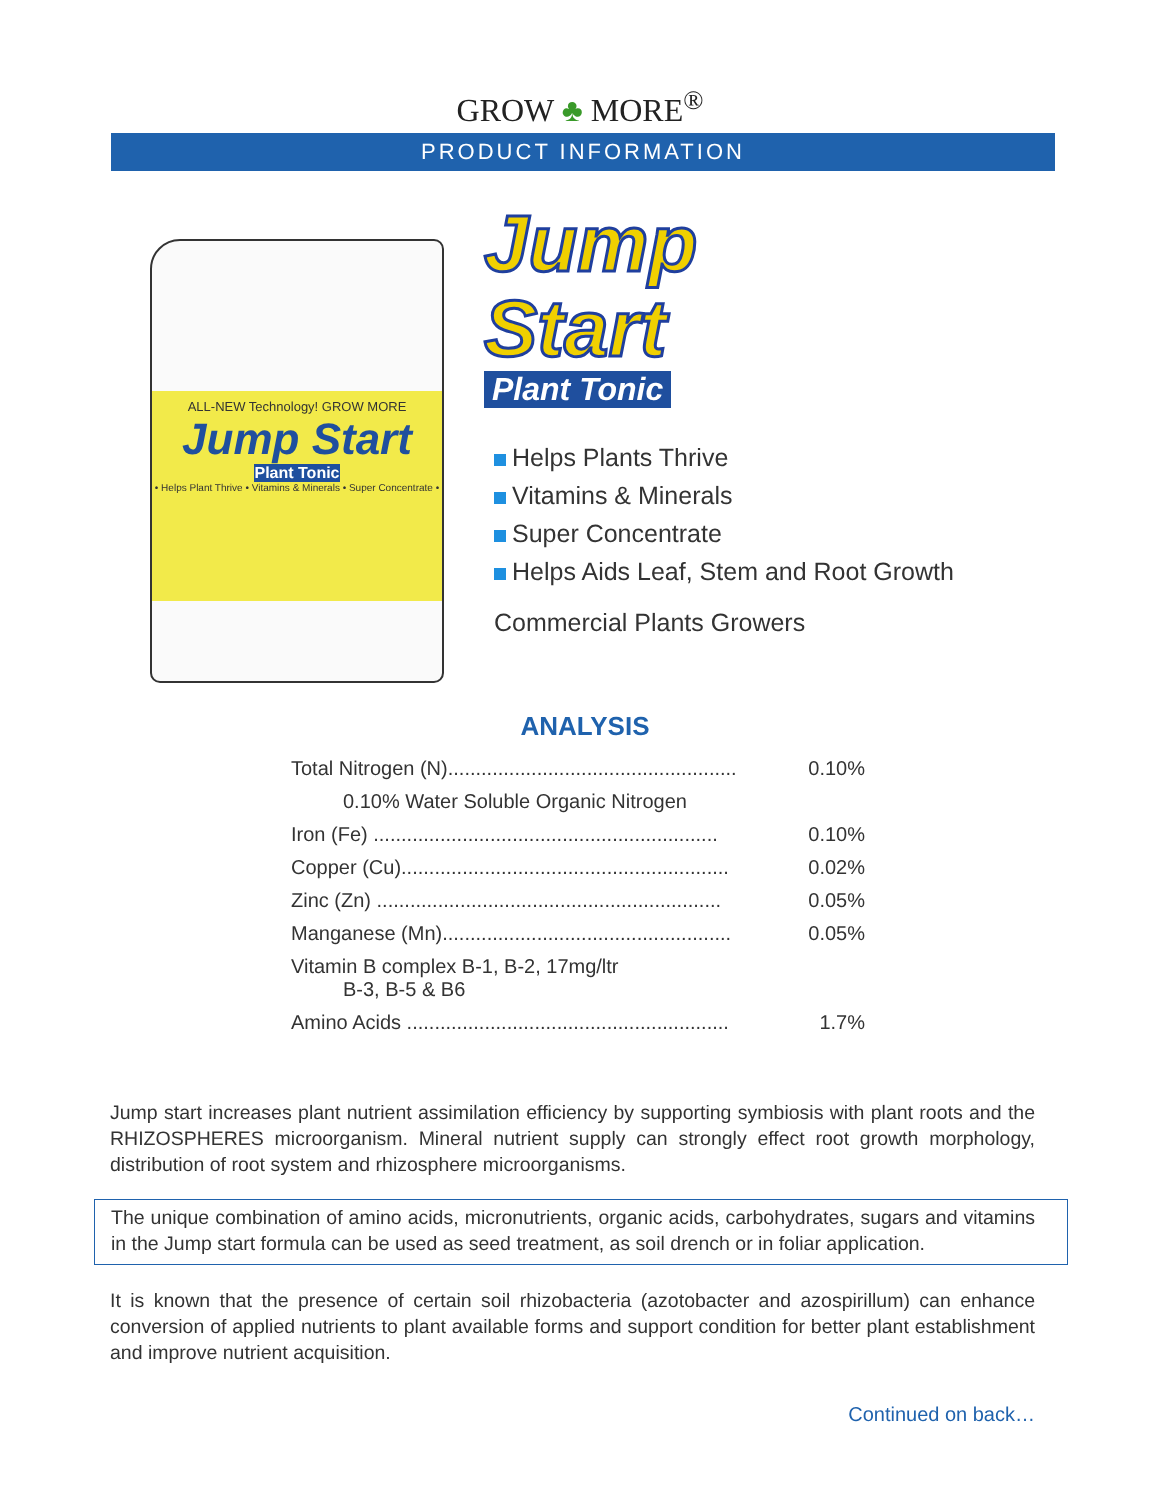GROW ♣ MORE<sup>®</sup>
PRODUCT INFORMATION
ALL-NEW Technology! GROW MORE
Jump Start
Plant Tonic
• Helps Plant Thrive • Vitamins & Minerals • Super Concentrate •
Jump
Start
Plant Tonic
Helps Plants Thrive
Vitamins & Minerals
Super Concentrate
Helps Aids Leaf, Stem and Root Growth
Commercial Plants Growers
ANALYSIS
| Total Nitrogen (N).................................................... | 0.10% |
| 0.10% Water Soluble Organic Nitrogen | |
| Iron (Fe) .............................................................. | 0.10% |
| Copper (Cu)........................................................... | 0.02% |
| Zinc (Zn) .............................................................. | 0.05% |
| Manganese (Mn).................................................... | 0.05% |
| Vitamin B complex B-1, B-2, 17mg/ltr B-3, B-5 & B6 | |
| Amino Acids .......................................................... | 1.7% |
Jump start increases plant nutrient assimilation efficiency by supporting symbiosis with plant roots and the RHIZOSPHERES microorganism. Mineral nutrient supply can strongly effect root growth morphology, distribution of root system and rhizosphere microorganisms.
The unique combination of amino acids, micronutrients, organic acids, carbohydrates, sugars and vitamins in the Jump start formula can be used as seed treatment, as soil drench or in foliar application.
It is known that the presence of certain soil rhizobacteria (azotobacter and azospirillum) can enhance conversion of applied nutrients to plant available forms and support condition for better plant establishment and improve nutrient acquisition.
Continued on back…